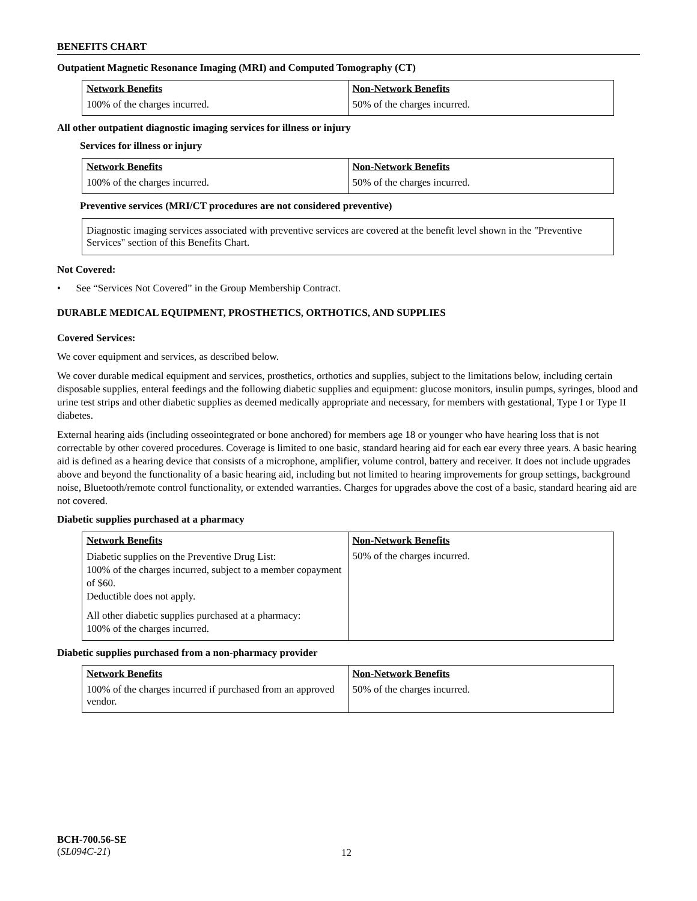BENEFITS CHART
Outpatient Magnetic Resonance Imaging (MRI) and Computed Tomography (CT)
| Network Benefits | Non-Network Benefits |
| 100% of the charges incurred. | 50% of the charges incurred. |
All other outpatient diagnostic imaging services for illness or injury
Services for illness or injury
| Network Benefits | Non-Network Benefits |
| 100% of the charges incurred. | 50% of the charges incurred. |
Preventive services (MRI/CT procedures are not considered preventive)
Diagnostic imaging services associated with preventive services are covered at the benefit level shown in the "Preventive Services" section of this Benefits Chart.
Not Covered:
• See “Services Not Covered” in the Group Membership Contract.
DURABLE MEDICAL EQUIPMENT, PROSTHETICS, ORTHOTICS, AND SUPPLIES
Covered Services:
We cover equipment and services, as described below.
We cover durable medical equipment and services, prosthetics, orthotics and supplies, subject to the limitations below, including certain disposable supplies, enteral feedings and the following diabetic supplies and equipment: glucose monitors, insulin pumps, syringes, blood and urine test strips and other diabetic supplies as deemed medically appropriate and necessary, for members with gestational, Type I or Type II diabetes.
External hearing aids (including osseointegrated or bone anchored) for members age 18 or younger who have hearing loss that is not correctable by other covered procedures. Coverage is limited to one basic, standard hearing aid for each ear every three years. A basic hearing aid is defined as a hearing device that consists of a microphone, amplifier, volume control, battery and receiver. It does not include upgrades above and beyond the functionality of a basic hearing aid, including but not limited to hearing improvements for group settings, background noise, Bluetooth/remote control functionality, or extended warranties. Charges for upgrades above the cost of a basic, standard hearing aid are not covered.
Diabetic supplies purchased at a pharmacy
| Network Benefits | Non-Network Benefits |
| Diabetic supplies on the Preventive Drug List: 100% of the charges incurred, subject to a member copayment of $60. Deductible does not apply. All other diabetic supplies purchased at a pharmacy: 100% of the charges incurred. | 50% of the charges incurred. |
Diabetic supplies purchased from a non-pharmacy provider
| Network Benefits | Non-Network Benefits |
| 100% of the charges incurred if purchased from an approved vendor. | 50% of the charges incurred. |
BCH-700.56-SE
(SL094C-21)
12